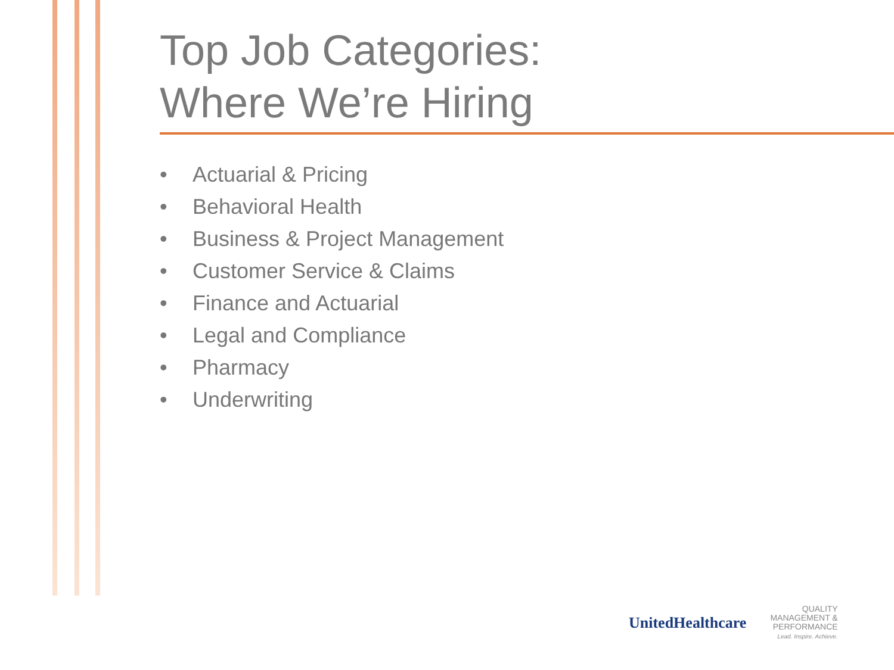Top Job Categories:
Where We’re Hiring
• Actuarial & Pricing
• Behavioral Health
• Business & Project Management
• Customer Service & Claims
• Finance and Actuarial
• Legal and Compliance
• Pharmacy
• Underwriting
UnitedHealthcare
QUALITY
MANAGEMENT &
PERFORMANCE
Lead. Inspire. Achieve.